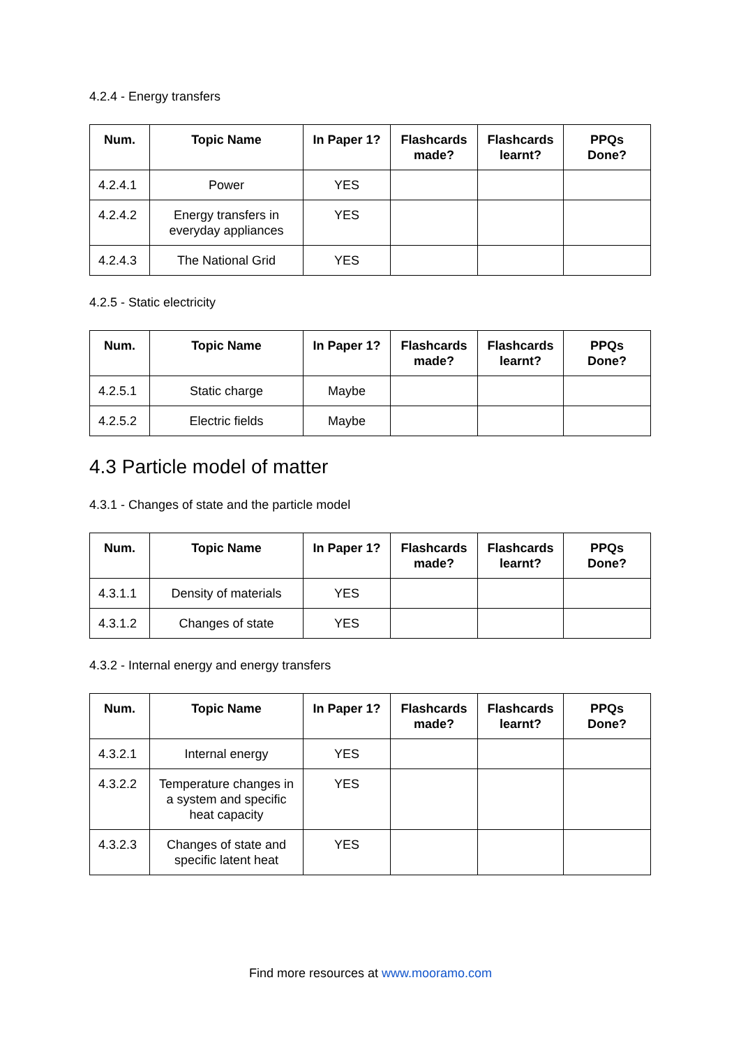4.2.4 - Energy transfers
| Num. | Topic Name | In Paper 1? | Flashcards made? | Flashcards learnt? | PPQs Done? |
| --- | --- | --- | --- | --- | --- |
| 4.2.4.1 | Power | YES | | | |
| 4.2.4.2 | Energy transfers in everyday appliances | YES | | | |
| 4.2.4.3 | The National Grid | YES | | | |
4.2.5 - Static electricity
| Num. | Topic Name | In Paper 1? | Flashcards made? | Flashcards learnt? | PPQs Done? |
| --- | --- | --- | --- | --- | --- |
| 4.2.5.1 | Static charge | Maybe | | | |
| 4.2.5.2 | Electric fields | Maybe | | | |
4.3 Particle model of matter
4.3.1 - Changes of state and the particle model
| Num. | Topic Name | In Paper 1? | Flashcards made? | Flashcards learnt? | PPQs Done? |
| --- | --- | --- | --- | --- | --- |
| 4.3.1.1 | Density of materials | YES | | | |
| 4.3.1.2 | Changes of state | YES | | | |
4.3.2 - Internal energy and energy transfers
| Num. | Topic Name | In Paper 1? | Flashcards made? | Flashcards learnt? | PPQs Done? |
| --- | --- | --- | --- | --- | --- |
| 4.3.2.1 | Internal energy | YES | | | |
| 4.3.2.2 | Temperature changes in a system and specific heat capacity | YES | | | |
| 4.3.2.3 | Changes of state and specific latent heat | YES | | | |
Find more resources at www.mooramo.com